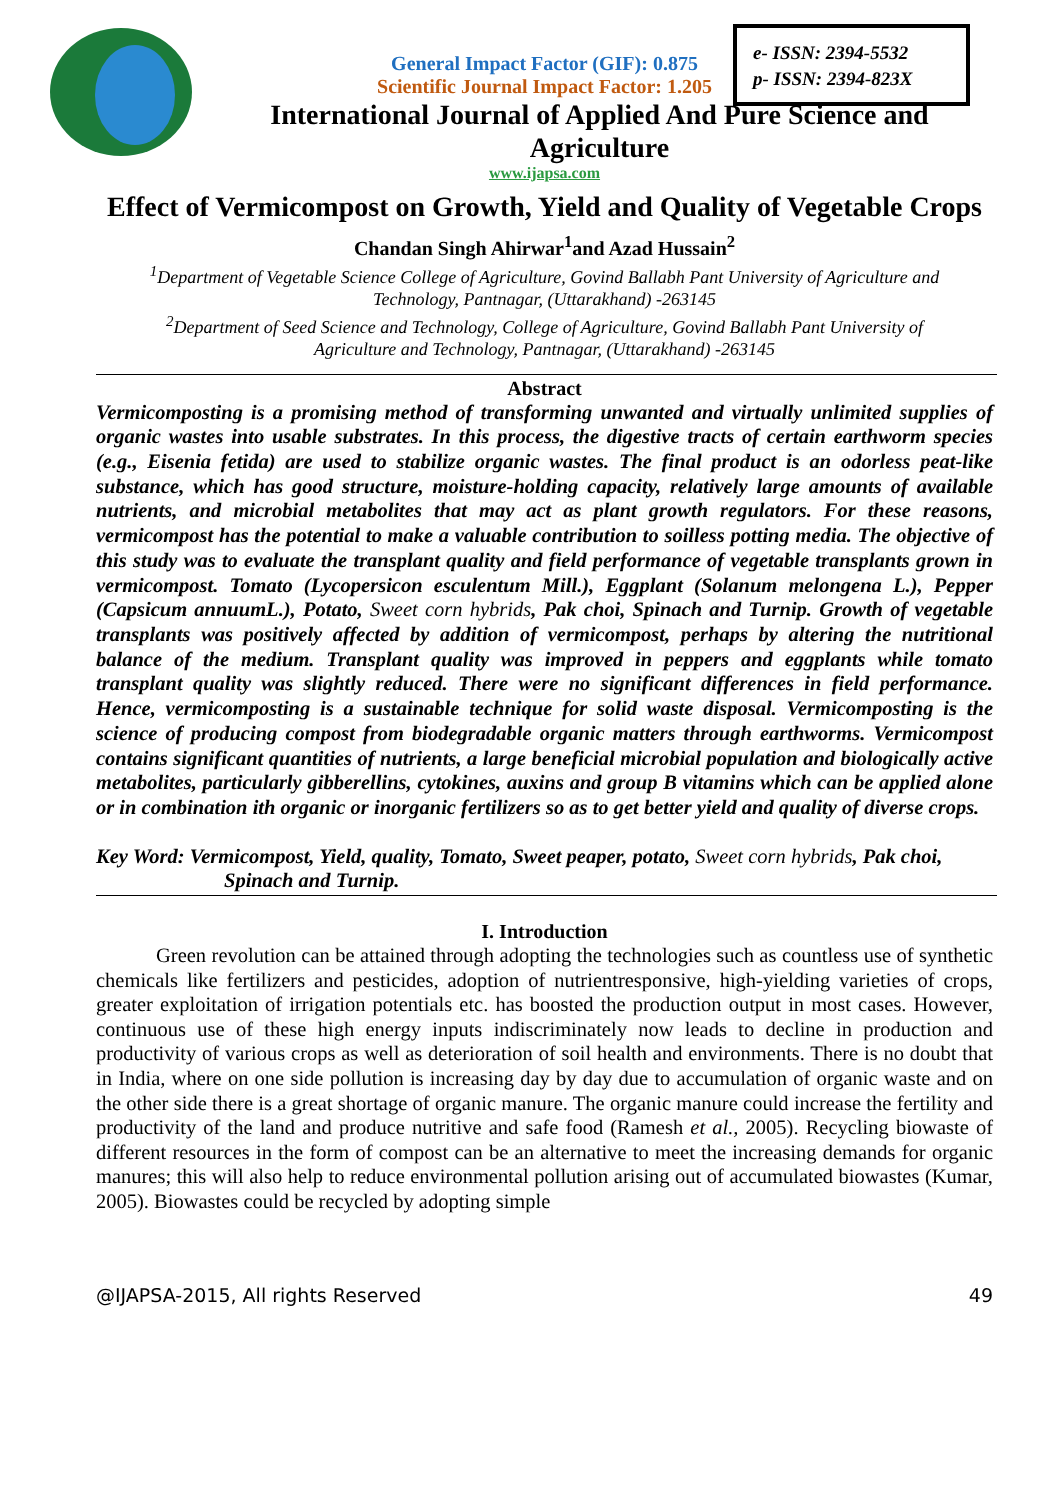e- ISSN: 2394-5532
p- ISSN: 2394-823X
General Impact Factor (GIF): 0.875
Scientific Journal Impact Factor: 1.205
International Journal of Applied And Pure Science and Agriculture
www.ijapsa.com
Effect of Vermicompost on Growth, Yield and Quality of Vegetable Crops
Chandan Singh Ahirwar<sup>1</sup>and Azad Hussain<sup>2</sup>
<sup>1</sup> Department of Vegetable Science College of Agriculture, Govind Ballabh Pant University of Agriculture and Technology, Pantnagar, (Uttarakhand) -263145
<sup>2</sup> Department of Seed Science and Technology, College of Agriculture, Govind Ballabh Pant University of Agriculture and Technology, Pantnagar, (Uttarakhand) -263145
Abstract
Vermicomposting is a promising method of transforming unwanted and virtually unlimited supplies of organic wastes into usable substrates. In this process, the digestive tracts of certain earthworm species (e.g., Eisenia fetida) are used to stabilize organic wastes. The final product is an odorless peat-like substance, which has good structure, moisture-holding capacity, relatively large amounts of available nutrients, and microbial metabolites that may act as plant growth regulators. For these reasons, vermicompost has the potential to make a valuable contribution to soilless potting media. The objective of this study was to evaluate the transplant quality and field performance of vegetable transplants grown in vermicompost. Tomato (Lycopersicon esculentum Mill.), Eggplant (Solanum melongena L.), Pepper (Capsicum annuumL.), Potato, Sweet corn hybrids, Pak choi, Spinach and Turnip. Growth of vegetable transplants was positively affected by addition of vermicompost, perhaps by altering the nutritional balance of the medium. Transplant quality was improved in peppers and eggplants while tomato transplant quality was slightly reduced. There were no significant differences in field performance. Hence, vermicomposting is a sustainable technique for solid waste disposal. Vermicomposting is the science of producing compost from biodegradable organic matters through earthworms. Vermicompost contains significant quantities of nutrients, a large beneficial microbial population and biologically active metabolites, particularly gibberellins, cytokines, auxins and group B vitamins which can be applied alone or in combination ith organic or inorganic fertilizers so as to get better yield and quality of diverse crops.
Key Word: Vermicompost, Yield, quality, Tomato, Sweet peaper, potato, Sweet corn hybrids, Pak choi,
Spinach and Turnip.
I. Introduction
Green revolution can be attained through adopting the technologies such as countless use of synthetic chemicals like fertilizers and pesticides, adoption of nutrientresponsive, high-yielding varieties of crops, greater exploitation of irrigation potentials etc. has boosted the production output in most cases. However, continuous use of these high energy inputs indiscriminately now leads to decline in production and productivity of various crops as well as deterioration of soil health and environments. There is no doubt that in India, where on one side pollution is increasing day by day due to accumulation of organic waste and on the other side there is a great shortage of organic manure. The organic manure could increase the fertility and productivity of the land and produce nutritive and safe food (Ramesh et al., 2005). Recycling biowaste of different resources in the form of compost can be an alternative to meet the increasing demands for organic manures; this will also help to reduce environmental pollution arising out of accumulated biowastes (Kumar, 2005). Biowastes could be recycled by adopting simple
@IJAPSA-2015, All rights Reserved 49